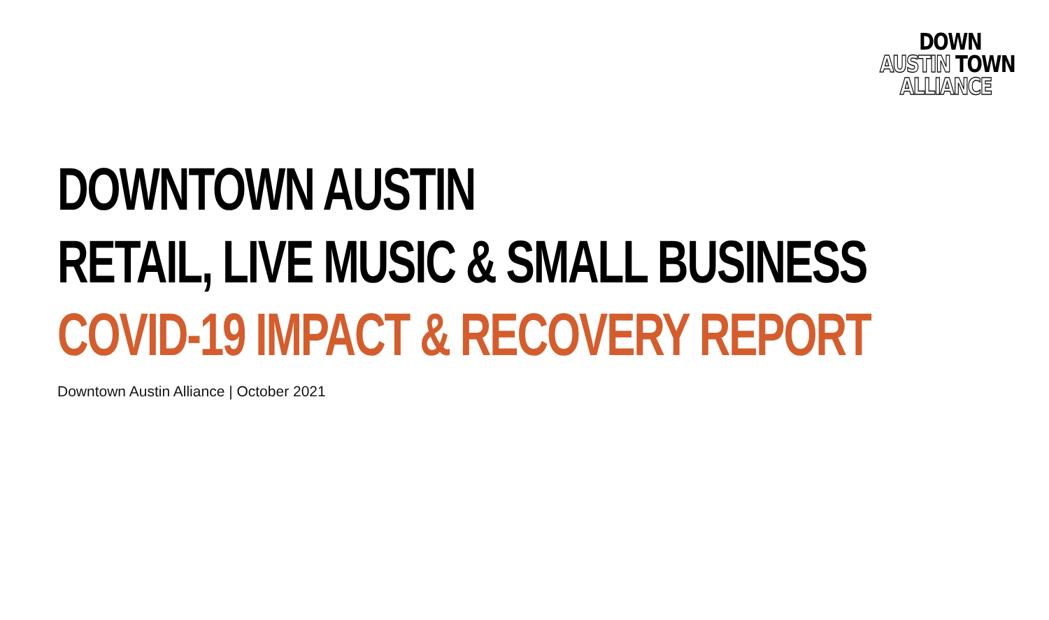DOWN
AUSTIN TOWN
ALLIANCE
DOWNTOWN AUSTIN
RETAIL, LIVE MUSIC & SMALL BUSINESS
COVID-19 IMPACT & RECOVERY REPORT
Downtown Austin Alliance | October 2021